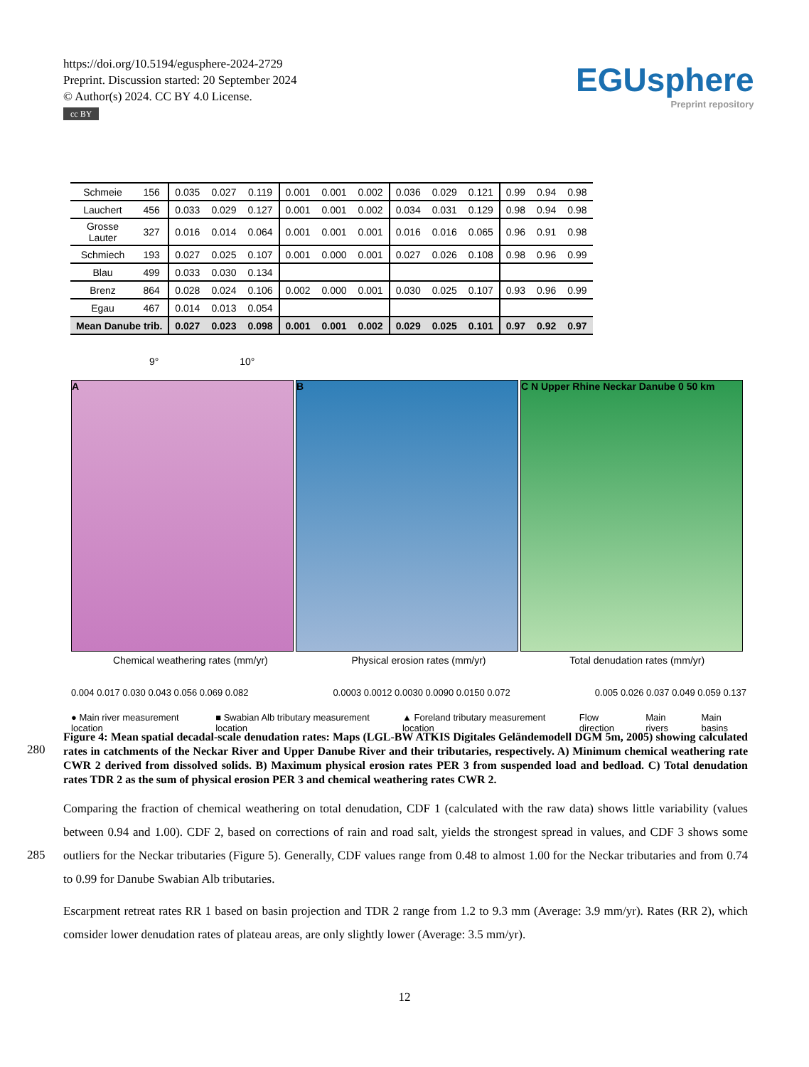https://doi.org/10.5194/egusphere-2024-2729
Preprint. Discussion started: 20 September 2024
© Author(s) 2024. CC BY 4.0 License.
cc BY
EGUsphere
Preprint repository
| Schmeie | 156 | 0.035 | 0.027 | 0.119 | 0.001 | 0.001 | 0.002 | 0.036 | 0.029 | 0.121 | 0.99 | 0.94 | 0.98 |
| Lauchert | 456 | 0.033 | 0.029 | 0.127 | 0.001 | 0.001 | 0.002 | 0.034 | 0.031 | 0.129 | 0.98 | 0.94 | 0.98 |
| Grosse Lauter | 327 | 0.016 | 0.014 | 0.064 | 0.001 | 0.001 | 0.001 | 0.016 | 0.016 | 0.065 | 0.96 | 0.91 | 0.98 |
| Schmiech | 193 | 0.027 | 0.025 | 0.107 | 0.001 | 0.000 | 0.001 | 0.027 | 0.026 | 0.108 | 0.98 | 0.96 | 0.99 |
| Blau | 499 | 0.033 | 0.030 | 0.134 | | | | | | | | | |
| Brenz | 864 | 0.028 | 0.024 | 0.106 | 0.002 | 0.000 | 0.001 | 0.030 | 0.025 | 0.107 | 0.93 | 0.96 | 0.99 |
| Egau | 467 | 0.014 | 0.013 | 0.054 | | | | | | | | | |
| Mean Danube trib. | | 0.027 | 0.023 | 0.098 | 0.001 | 0.001 | 0.002 | 0.029 | 0.025 | 0.101 | 0.97 | 0.92 | 0.97 |
9° 10°
A B C N Upper Rhine Neckar Danube 0 50 km
Chemical weathering rates (mm/yr) Physical erosion rates (mm/yr) Total denudation rates (mm/yr)
0.004 0.017 0.030 0.043 0.056 0.069 0.082 0.0003 0.0012 0.0030 0.0090 0.0150 0.072 0.005 0.026 0.037 0.049 0.059 0.137
● Main river measurement location ■ Swabian Alb tributary measurement location ▲ Foreland tributary measurement location Flow direction Main rivers Main basins
Figure 4: Mean spatial decadal-scale denudation rates: Maps (LGL-BW ATKIS Digitales Geländemodell DGM 5m, 2005) showing calculated rates in catchments of the Neckar River and Upper Danube River and their tributaries, respectively. A) Minimum chemical weathering rate CWR 2 derived from dissolved solids. B) Maximum physical erosion rates PER 3 from suspended load and bedload. C) Total denudation rates TDR 2 as the sum of physical erosion PER 3 and chemical weathering rates CWR 2.
280
Comparing the fraction of chemical weathering on total denudation, CDF 1 (calculated with the raw data) shows little variability (values between 0.94 and 1.00). CDF 2, based on corrections of rain and road salt, yields the strongest spread in values, and CDF 3 shows some outliers for the Neckar tributaries (Figure 5). Generally, CDF values range from 0.48 to almost 1.00 for the Neckar tributaries and from 0.74 to 0.99 for Danube Swabian Alb tributaries.
285
Escarpment retreat rates RR 1 based on basin projection and TDR 2 range from 1.2 to 9.3 mm (Average: 3.9 mm/yr). Rates (RR 2), which comsider lower denudation rates of plateau areas, are only slightly lower (Average: 3.5 mm/yr).
12